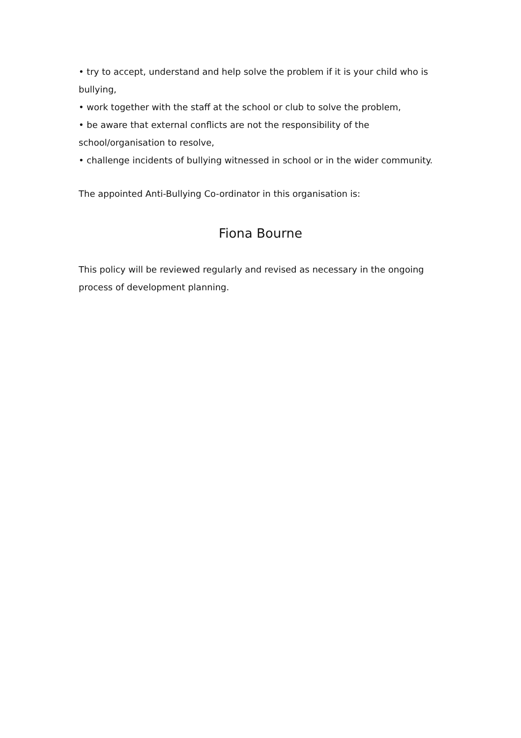• try to accept, understand and help solve the problem if it is your child who is bullying,
• work together with the staff at the school or club to solve the problem,
• be aware that external conflicts are not the responsibility of the school/organisation to resolve,
• challenge incidents of bullying witnessed in school or in the wider community.
The appointed Anti-Bullying Co-ordinator in this organisation is:
Fiona Bourne
This policy will be reviewed regularly and revised as necessary in the ongoing process of development planning.